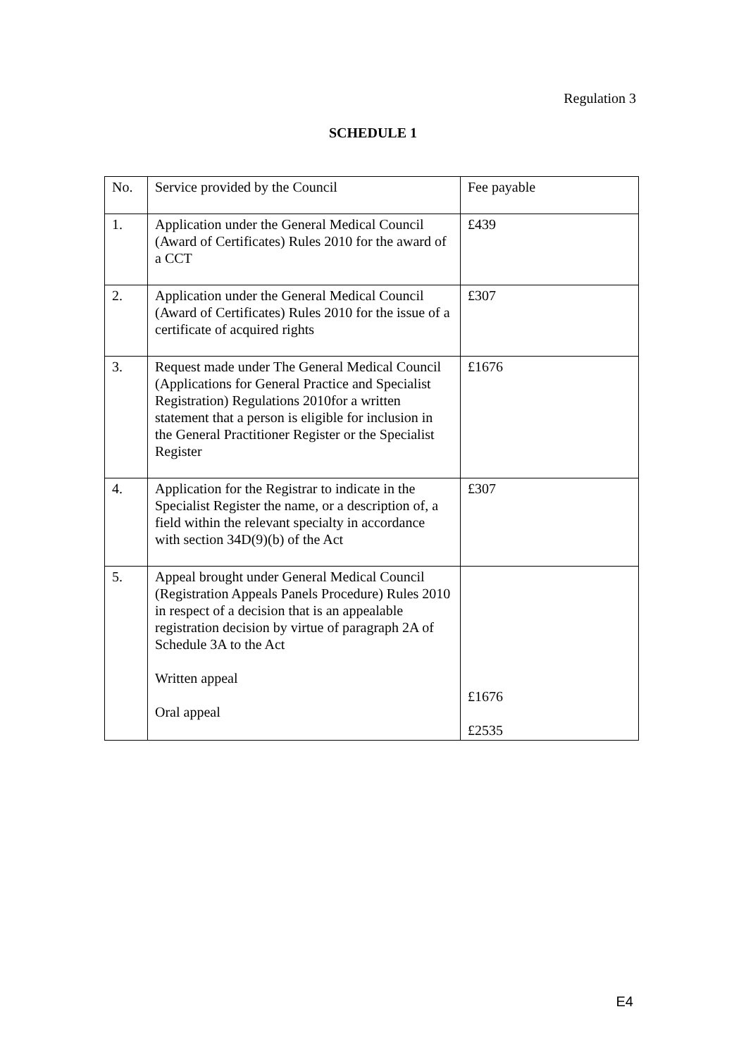Regulation 3
SCHEDULE 1
| No. | Service provided by the Council | Fee payable |
| --- | --- | --- |
| 1. | Application under the General Medical Council (Award of Certificates) Rules 2010 for the award of a CCT | £439 |
| 2. | Application under the General Medical Council (Award of Certificates) Rules 2010 for the issue of a certificate of acquired rights | £307 |
| 3. | Request made under The General Medical Council (Applications for General Practice and Specialist Registration) Regulations 2010for a written statement that a person is eligible for inclusion in the General Practitioner Register or the Specialist Register | £1676 |
| 4. | Application for the Registrar to indicate in the Specialist Register the name, or a description of, a field within the relevant specialty in accordance with section 34D(9)(b) of the Act | £307 |
| 5. | Appeal brought under General Medical Council (Registration Appeals Panels Procedure) Rules 2010 in respect of a decision that is an appealable registration decision by virtue of paragraph 2A of Schedule 3A to the Act Written appeal Oral appeal | £1676 £2535 |
E4